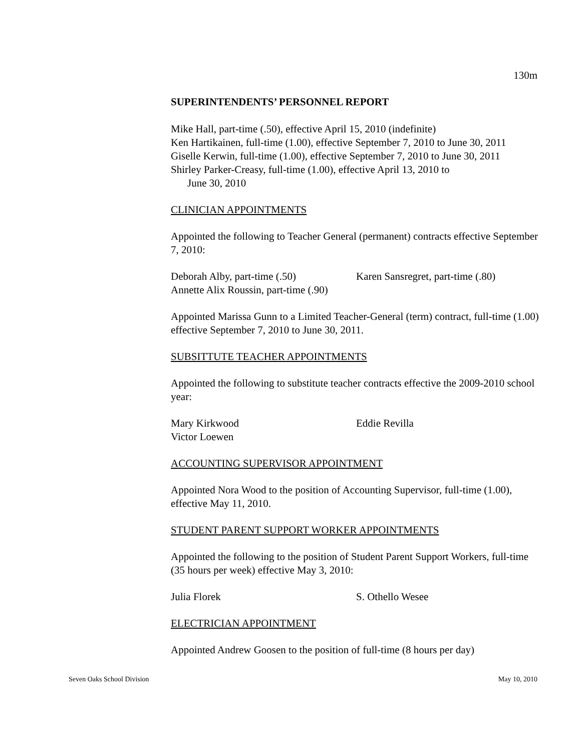130m
SUPERINTENDENTS’ PERSONNEL REPORT
Mike Hall, part-time (.50), effective April 15, 2010 (indefinite)
Ken Hartikainen, full-time (1.00), effective September 7, 2010 to June 30, 2011
Giselle Kerwin, full-time (1.00), effective September 7, 2010 to June 30, 2011
Shirley Parker-Creasy, full-time (1.00), effective April 13, 2010 to
June 30, 2010
CLINICIAN APPOINTMENTS
Appointed the following to Teacher General (permanent) contracts effective September 7, 2010:
Deborah Alby, part-time (.50)
Annette Alix Roussin, part-time (.90)
Karen Sansregret, part-time (.80)
Appointed Marissa Gunn to a Limited Teacher-General (term) contract, full-time (1.00) effective September 7, 2010 to June 30, 2011.
SUBSITTUTE TEACHER APPOINTMENTS
Appointed the following to substitute teacher contracts effective the 2009-2010 school year:
Mary Kirkwood
Victor Loewen
Eddie Revilla
ACCOUNTING SUPERVISOR APPOINTMENT
Appointed Nora Wood to the position of Accounting Supervisor, full-time (1.00), effective May 11, 2010.
STUDENT PARENT SUPPORT WORKER APPOINTMENTS
Appointed the following to the position of Student Parent Support Workers, full-time (35 hours per week) effective May 3, 2010:
Julia Florek S. Othello Wesee
ELECTRICIAN APPOINTMENT
Appointed Andrew Goosen to the position of full-time (8 hours per day)
Seven Oaks School Division May 10, 2010